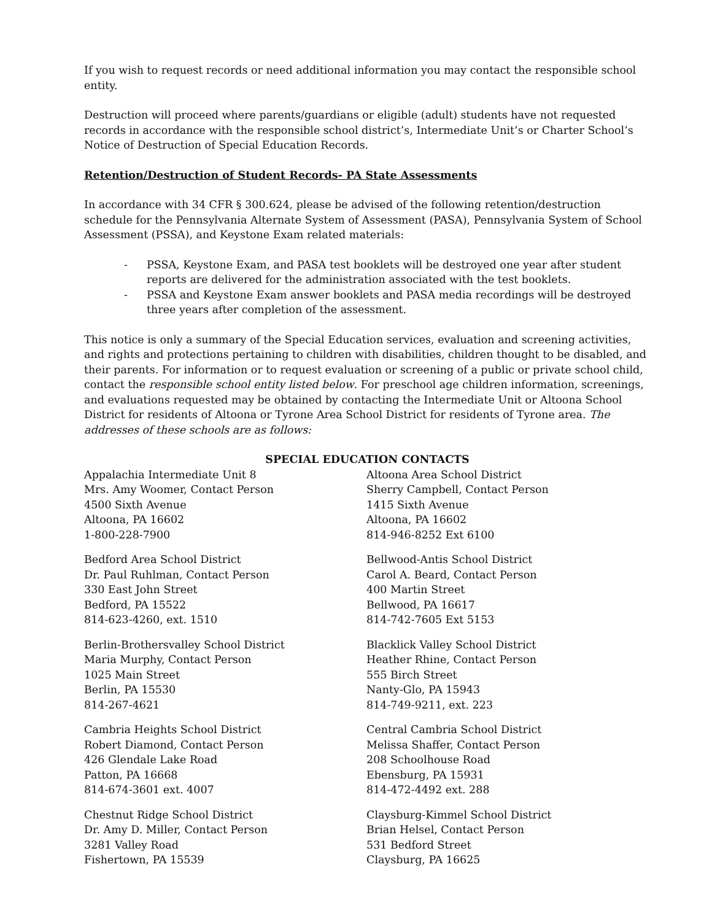If you wish to request records or need additional information you may contact the responsible school entity.
Destruction will proceed where parents/guardians or eligible (adult) students have not requested records in accordance with the responsible school district’s, Intermediate Unit’s or Charter School’s Notice of Destruction of Special Education Records.
Retention/Destruction of Student Records- PA State Assessments
In accordance with 34 CFR § 300.624, please be advised of the following retention/destruction schedule for the Pennsylvania Alternate System of Assessment (PASA), Pennsylvania System of School Assessment (PSSA), and Keystone Exam related materials:
- PSSA, Keystone Exam, and PASA test booklets will be destroyed one year after student reports are delivered for the administration associated with the test booklets.
- PSSA and Keystone Exam answer booklets and PASA media recordings will be destroyed three years after completion of the assessment.
This notice is only a summary of the Special Education services, evaluation and screening activities, and rights and protections pertaining to children with disabilities, children thought to be disabled, and their parents. For information or to request evaluation or screening of a public or private school child, contact the responsible school entity listed below. For preschool age children information, screenings, and evaluations requested may be obtained by contacting the Intermediate Unit or Altoona School District for residents of Altoona or Tyrone Area School District for residents of Tyrone area. The addresses of these schools are as follows:
SPECIAL EDUCATION CONTACTS
Appalachia Intermediate Unit 8
Mrs. Amy Woomer, Contact Person
4500 Sixth Avenue
Altoona, PA 16602
1-800-228-7900
Altoona Area School District
Sherry Campbell, Contact Person
1415 Sixth Avenue
Altoona, PA 16602
814-946-8252 Ext 6100
Bedford Area School District
Dr. Paul Ruhlman, Contact Person
330 East John Street
Bedford, PA 15522
814-623-4260, ext. 1510
Bellwood-Antis School District
Carol A. Beard, Contact Person
400 Martin Street
Bellwood, PA 16617
814-742-7605 Ext 5153
Berlin-Brothersvalley School District
Maria Murphy, Contact Person
1025 Main Street
Berlin, PA 15530
814-267-4621
Blacklick Valley School District
Heather Rhine, Contact Person
555 Birch Street
Nanty-Glo, PA 15943
814-749-9211, ext. 223
Cambria Heights School District
Robert Diamond, Contact Person
426 Glendale Lake Road
Patton, PA 16668
814-674-3601 ext. 4007
Central Cambria School District
Melissa Shaffer, Contact Person
208 Schoolhouse Road
Ebensburg, PA 15931
814-472-4492 ext. 288
Chestnut Ridge School District
Dr. Amy D. Miller, Contact Person
3281 Valley Road
Fishertown, PA 15539
Claysburg-Kimmel School District
Brian Helsel, Contact Person
531 Bedford Street
Claysburg, PA 16625